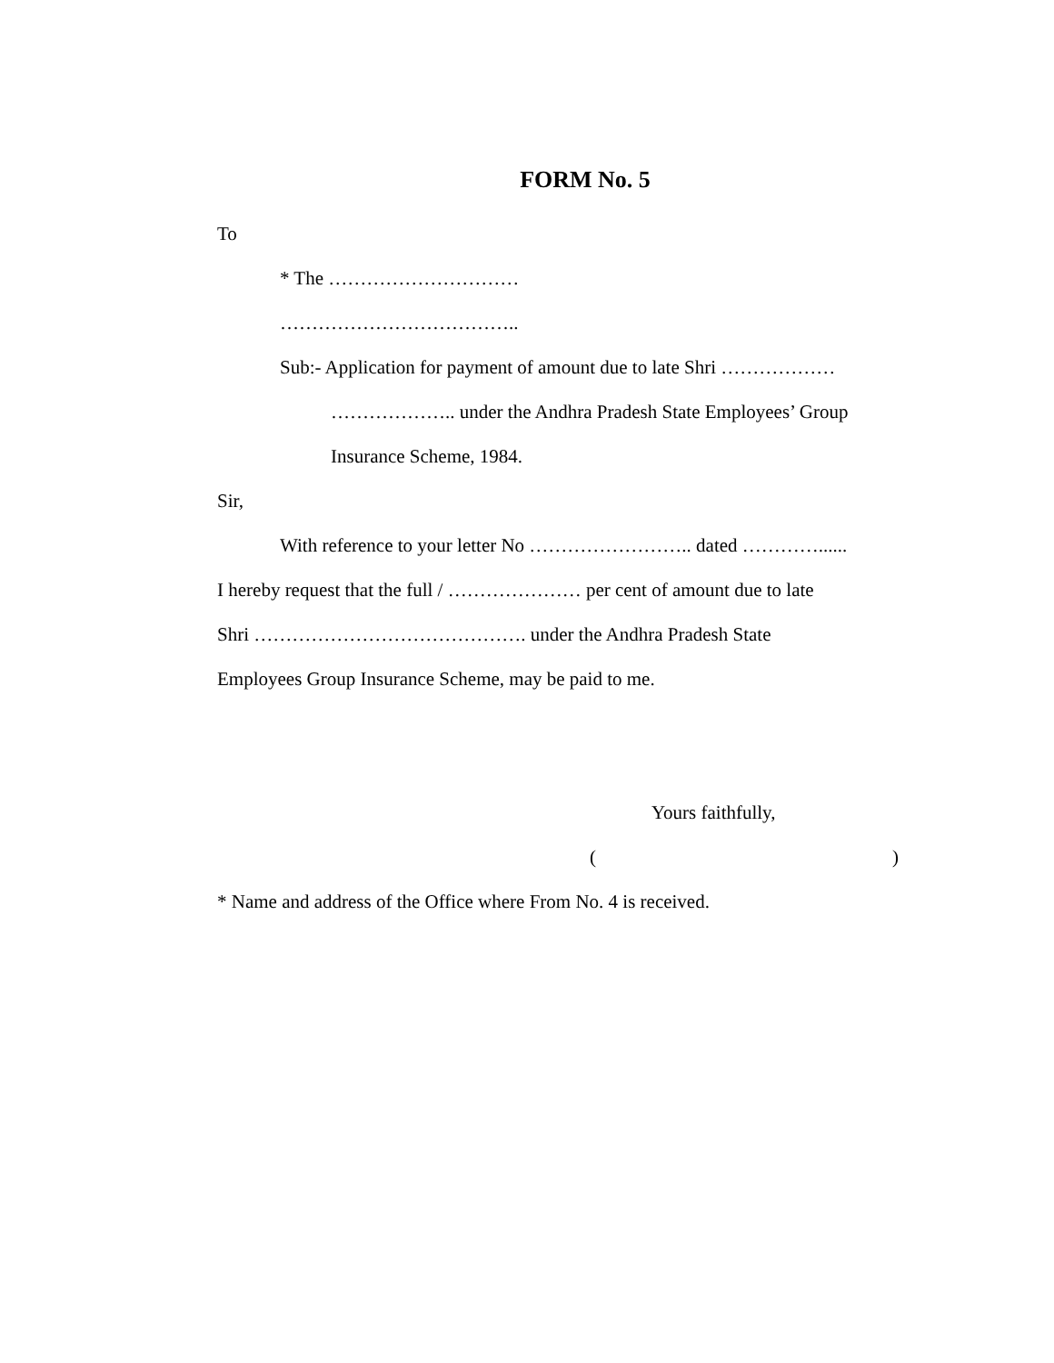FORM No. 5
To
* The …………………………
………………………………..
Sub:- Application for payment of amount due to late Shri ………………
……………….. under the Andhra Pradesh State Employees’ Group
Insurance Scheme, 1984.
Sir,
With reference to your letter No …………………….. dated …………......
I hereby request that the full / ………………… per cent of amount due to late
Shri ……………………………………. under the Andhra Pradesh State
Employees Group Insurance Scheme, may be paid to me.
Yours faithfully,
( )
* Name and address of the Office where From No. 4 is received.